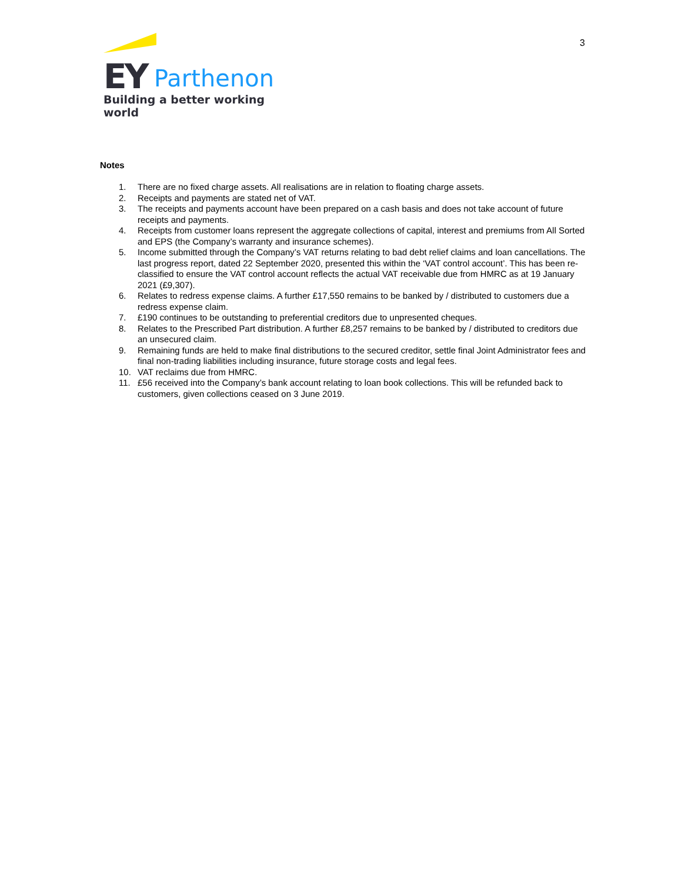EY Parthenon
Building a better working world
3
Notes
1. There are no fixed charge assets. All realisations are in relation to floating charge assets.
2. Receipts and payments are stated net of VAT.
3. The receipts and payments account have been prepared on a cash basis and does not take account of future receipts and payments.
4. Receipts from customer loans represent the aggregate collections of capital, interest and premiums from All Sorted and EPS (the Company’s warranty and insurance schemes).
5. Income submitted through the Company’s VAT returns relating to bad debt relief claims and loan cancellations. The last progress report, dated 22 September 2020, presented this within the ‘VAT control account’. This has been re-classified to ensure the VAT control account reflects the actual VAT receivable due from HMRC as at 19 January 2021 (£9,307).
6. Relates to redress expense claims. A further £17,550 remains to be banked by / distributed to customers due a redress expense claim.
7. £190 continues to be outstanding to preferential creditors due to unpresented cheques.
8. Relates to the Prescribed Part distribution. A further £8,257 remains to be banked by / distributed to creditors due an unsecured claim.
9. Remaining funds are held to make final distributions to the secured creditor, settle final Joint Administrator fees and final non-trading liabilities including insurance, future storage costs and legal fees.
10. VAT reclaims due from HMRC.
11. £56 received into the Company’s bank account relating to loan book collections. This will be refunded back to customers, given collections ceased on 3 June 2019.